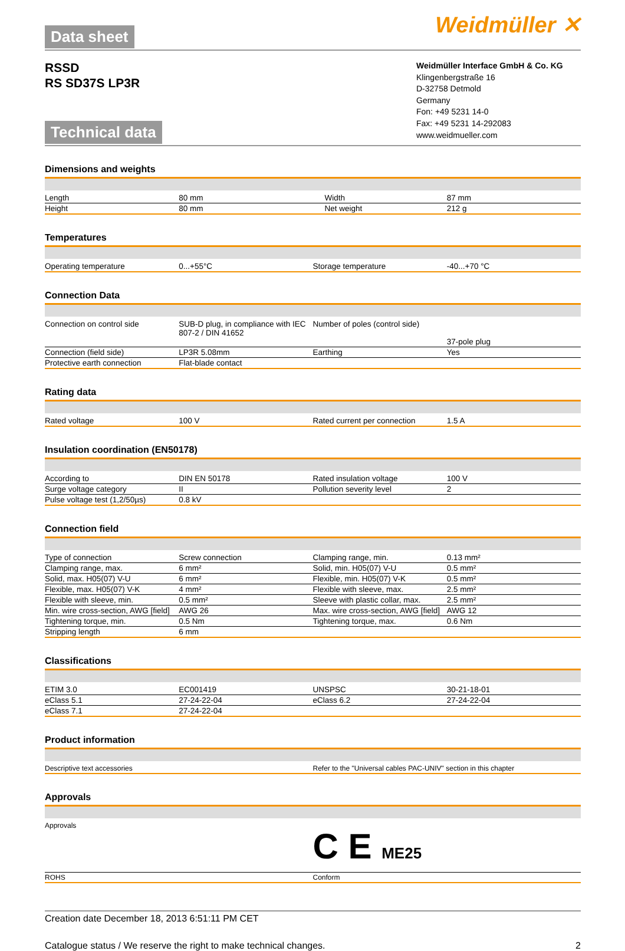Data sheet
Weidmüller ✕
RSSD
RS SD37S LP3R
Technical data
Weidmüller Interface GmbH & Co. KG
Klingenbergstraße 16
D-32758 Detmold
Germany
Fon: +49 5231 14-0
Fax: +49 5231 14-292083
www.weidmueller.com
Dimensions and weights
| Length | 80 mm | Width | 87 mm |
| Height | 80 mm | Net weight | 212 g |
Temperatures
| Operating temperature | 0...+55°C | Storage temperature | -40...+70 °C |
Connection Data
| Connection on control side | SUB-D plug, in compliance with IEC 807-2 / DIN 41652 | Number of poles (control side) | 37-pole plug |
| Connection (field side) | LP3R 5.08mm | Earthing | Yes |
| Protective earth connection | Flat-blade contact | | |
Rating data
| Rated voltage | 100 V | Rated current per connection | 1.5 A |
Insulation coordination (EN50178)
| According to | DIN EN 50178 | Rated insulation voltage | 100 V |
| Surge voltage category | II | Pollution severity level | 2 |
| Pulse voltage test (1,2/50µs) | 0.8 kV | | |
Connection field
| Type of connection | Screw connection | Clamping range, min. | 0.13 mm² |
| Clamping range, max. | 6 mm² | Solid, min. H05(07) V-U | 0.5 mm² |
| Solid, max. H05(07) V-U | 6 mm² | Flexible, min. H05(07) V-K | 0.5 mm² |
| Flexible, max. H05(07) V-K | 4 mm² | Flexible with sleeve, max. | 2.5 mm² |
| Flexible with sleeve, min. | 0.5 mm² | Sleeve with plastic collar, max. | 2.5 mm² |
| Min. wire cross-section, AWG [field] | AWG 26 | Max. wire cross-section, AWG [field] | AWG 12 |
| Tightening torque, min. | 0.5 Nm | Tightening torque, max. | 0.6 Nm |
| Stripping length | 6 mm | | |
Classifications
| ETIM 3.0 | EC001419 | UNSPSC | 30-21-18-01 |
| eClass 5.1 | 27-24-22-04 | eClass 6.2 | 27-24-22-04 |
| eClass 7.1 | 27-24-22-04 | | |
Product information
| Descriptive text accessories | Refer to the "Universal cables PAC-UNIV" section in this chapter |
Approvals
| Approvals | C E ME25 |
| ROHS | Conform |
Creation date December 18, 2013 6:51:11 PM CET
Catalogue status / We reserve the right to make technical changes. 2